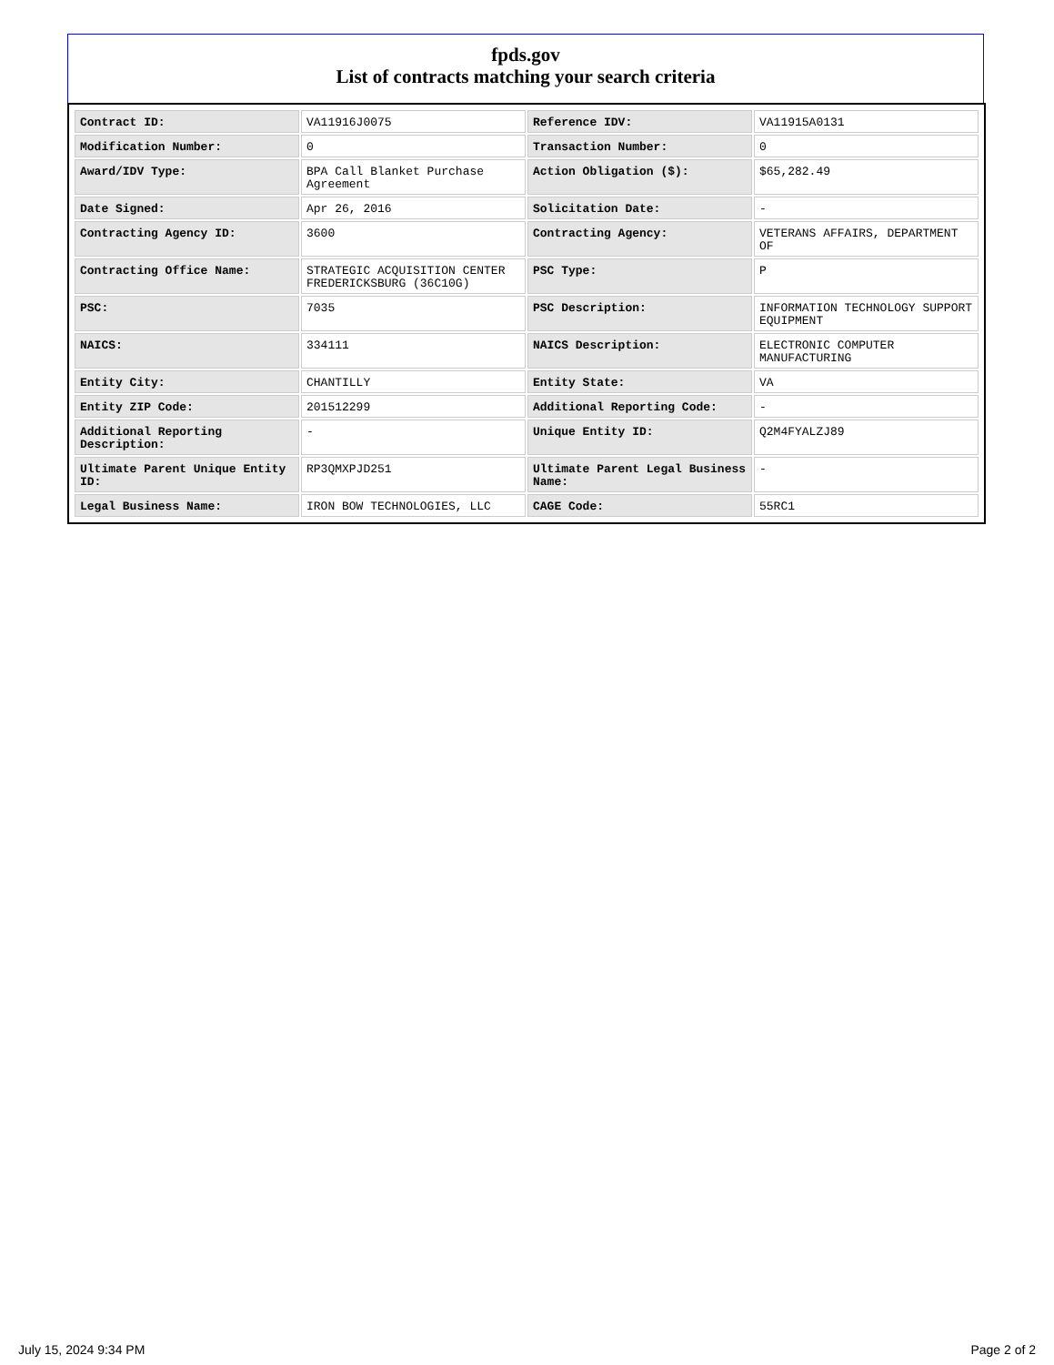fpds.gov
List of contracts matching your search criteria
| Contract ID: | VA11916J0075 | Reference IDV: | VA11915A0131 |
| Modification Number: | 0 | Transaction Number: | 0 |
| Award/IDV Type: | BPA Call Blanket Purchase Agreement | Action Obligation ($): | $65,282.49 |
| Date Signed: | Apr 26, 2016 | Solicitation Date: | - |
| Contracting Agency ID: | 3600 | Contracting Agency: | VETERANS AFFAIRS, DEPARTMENT OF |
| Contracting Office Name: | STRATEGIC ACQUISITION CENTER FREDERICKSBURG (36C10G) | PSC Type: | P |
| PSC: | 7035 | PSC Description: | INFORMATION TECHNOLOGY SUPPORT EQUIPMENT |
| NAICS: | 334111 | NAICS Description: | ELECTRONIC COMPUTER MANUFACTURING |
| Entity City: | CHANTILLY | Entity State: | VA |
| Entity ZIP Code: | 201512299 | Additional Reporting Code: | - |
| Additional Reporting Description: | - | Unique Entity ID: | Q2M4FYALZJ89 |
| Ultimate Parent Unique Entity ID: | RP3QMXPJD251 | Ultimate Parent Legal Business Name: | - |
| Legal Business Name: | IRON BOW TECHNOLOGIES, LLC | CAGE Code: | 55RC1 |
July 15, 2024 9:34 PM Page 2 of 2